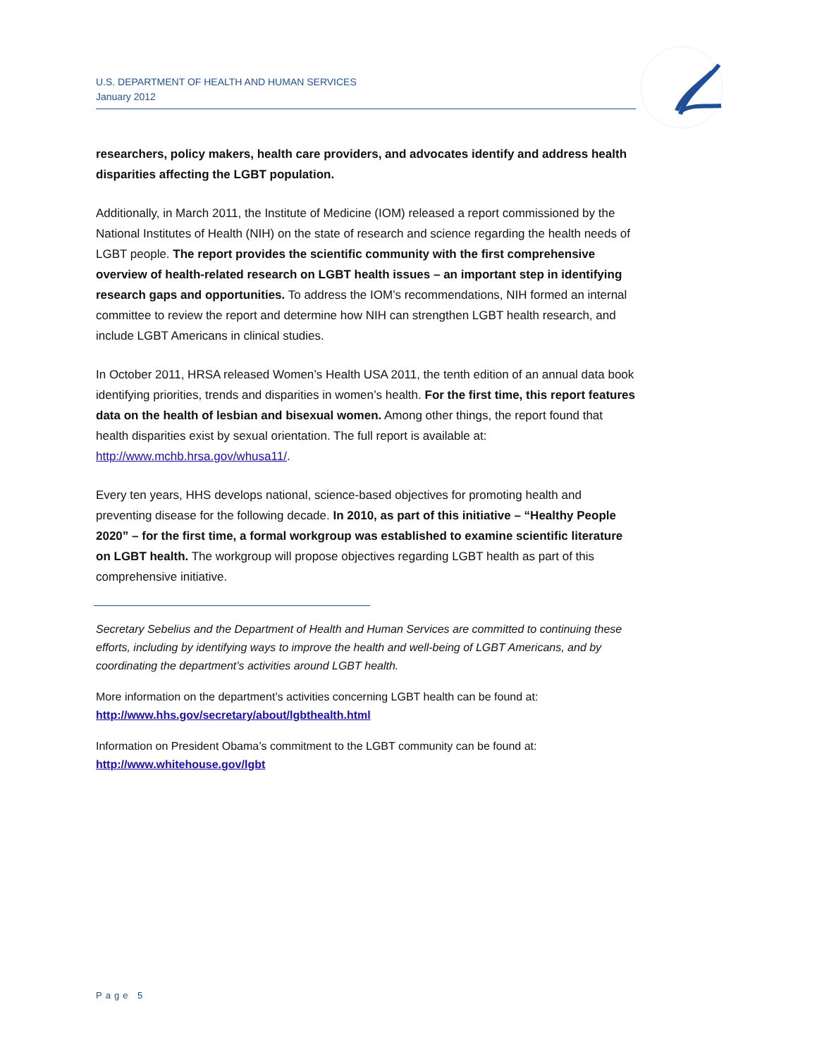U.S. DEPARTMENT OF HEALTH AND HUMAN SERVICES
January 2012
researchers, policy makers, health care providers, and advocates identify and address health disparities affecting the LGBT population.
Additionally, in March 2011, the Institute of Medicine (IOM) released a report commissioned by the National Institutes of Health (NIH) on the state of research and science regarding the health needs of LGBT people. The report provides the scientific community with the first comprehensive overview of health-related research on LGBT health issues – an important step in identifying research gaps and opportunities. To address the IOM’s recommendations, NIH formed an internal committee to review the report and determine how NIH can strengthen LGBT health research, and include LGBT Americans in clinical studies.
In October 2011, HRSA released Women’s Health USA 2011, the tenth edition of an annual data book identifying priorities, trends and disparities in women’s health. For the first time, this report features data on the health of lesbian and bisexual women. Among other things, the report found that health disparities exist by sexual orientation. The full report is available at: http://www.mchb.hrsa.gov/whusa11/.
Every ten years, HHS develops national, science-based objectives for promoting health and preventing disease for the following decade. In 2010, as part of this initiative – “Healthy People 2020” – for the first time, a formal workgroup was established to examine scientific literature on LGBT health. The workgroup will propose objectives regarding LGBT health as part of this comprehensive initiative.
Secretary Sebelius and the Department of Health and Human Services are committed to continuing these efforts, including by identifying ways to improve the health and well-being of LGBT Americans, and by coordinating the department’s activities around LGBT health.
More information on the department’s activities concerning LGBT health can be found at:
http://www.hhs.gov/secretary/about/lgbthealth.html
Information on President Obama’s commitment to the LGBT community can be found at:
http://www.whitehouse.gov/lgbt
Page 5